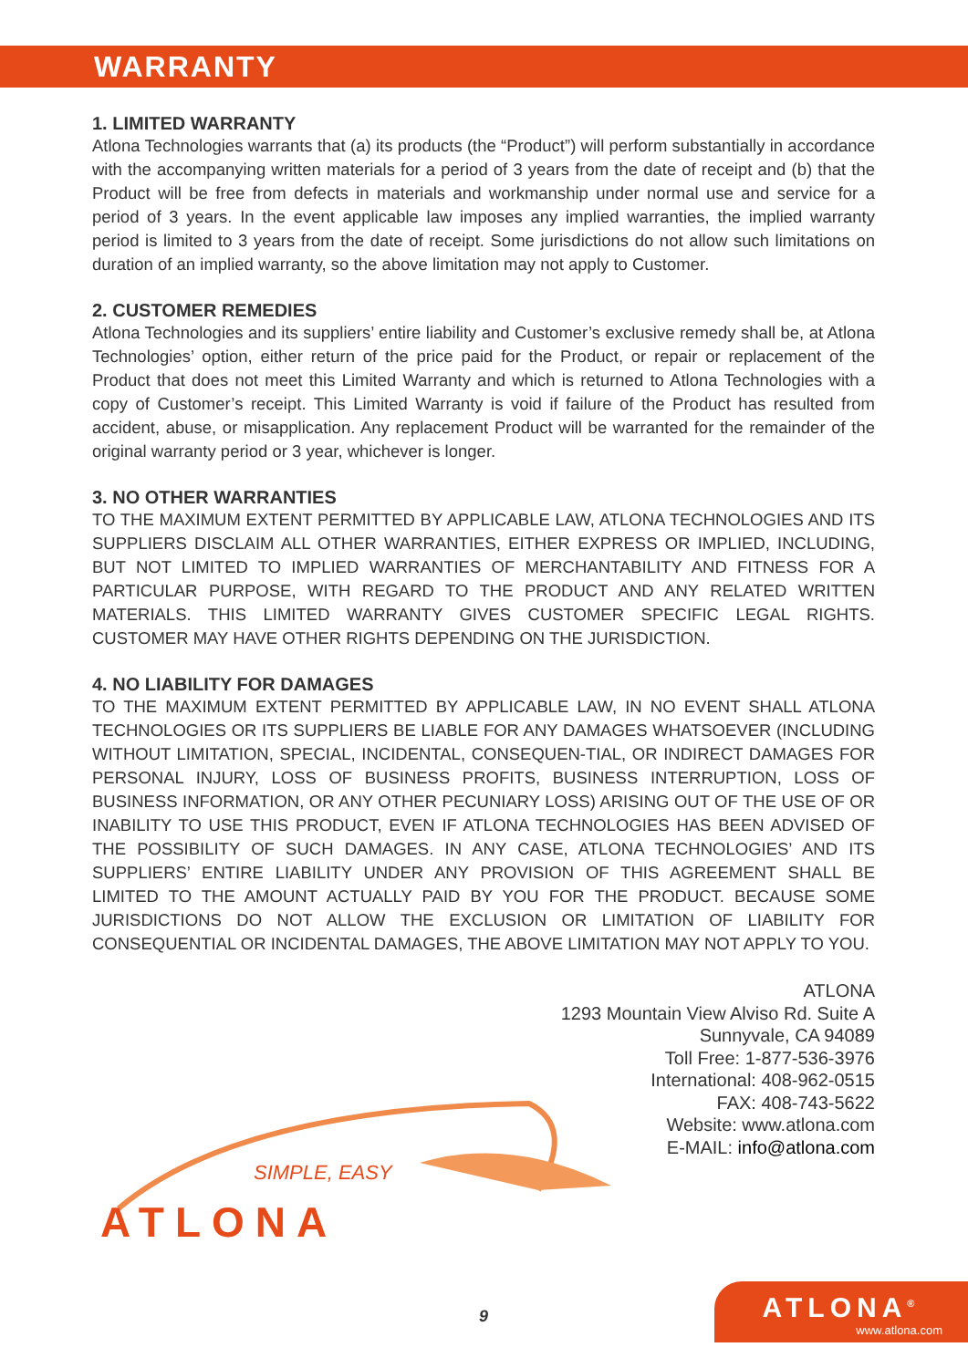WARRANTY
1. LIMITED WARRANTY
Atlona Technologies warrants that (a) its products (the “Product”) will perform substantially in accordance with the accompanying written materials for a period of 3 years from the date of receipt and (b) that the Product will be free from defects in materials and workmanship under normal use and service for a period of 3 years. In the event applicable law imposes any implied warranties, the implied warranty period is limited to 3 years from the date of receipt. Some jurisdictions do not allow such limitations on duration of an implied warranty, so the above limitation may not apply to Customer.
2. CUSTOMER REMEDIES
Atlona Technologies and its suppliers’ entire liability and Customer’s exclusive remedy shall be, at Atlona Technologies’ option, either return of the price paid for the Product, or repair or replacement of the Product that does not meet this Limited Warranty and which is returned to Atlona Technologies with a copy of Customer’s receipt. This Limited Warranty is void if failure of the Product has resulted from accident, abuse, or misapplication. Any replacement Product will be warranted for the remainder of the original warranty period or 3 year, whichever is longer.
3. NO OTHER WARRANTIES
TO THE MAXIMUM EXTENT PERMITTED BY APPLICABLE LAW, ATLONA TECHNOLOGIES AND ITS SUPPLIERS DISCLAIM ALL OTHER WARRANTIES, EITHER EXPRESS OR IMPLIED, INCLUDING, BUT NOT LIMITED TO IMPLIED WARRANTIES OF MERCHANTABILITY AND FITNESS FOR A PARTICULAR PURPOSE, WITH REGARD TO THE PRODUCT AND ANY RELATED WRITTEN MATERIALS. THIS LIMITED WARRANTY GIVES CUSTOMER SPECIFIC LEGAL RIGHTS. CUSTOMER MAY HAVE OTHER RIGHTS DEPENDING ON THE JURISDICTION.
4. NO LIABILITY FOR DAMAGES
TO THE MAXIMUM EXTENT PERMITTED BY APPLICABLE LAW, IN NO EVENT SHALL ATLONA TECHNOLOGIES OR ITS SUPPLIERS BE LIABLE FOR ANY DAMAGES WHATSOEVER (INCLUDING WITHOUT LIMITATION, SPECIAL, INCIDENTAL, CONSEQUEN-TIAL, OR INDIRECT DAMAGES FOR PERSONAL INJURY, LOSS OF BUSINESS PROFITS, BUSINESS INTERRUPTION, LOSS OF BUSINESS INFORMATION, OR ANY OTHER PECUNIARY LOSS) ARISING OUT OF THE USE OF OR INABILITY TO USE THIS PRODUCT, EVEN IF ATLONA TECHNOLOGIES HAS BEEN ADVISED OF THE POSSIBILITY OF SUCH DAMAGES. IN ANY CASE, ATLONA TECHNOLOGIES’ AND ITS SUPPLIERS’ ENTIRE LIABILITY UNDER ANY PROVISION OF THIS AGREEMENT SHALL BE LIMITED TO THE AMOUNT ACTUALLY PAID BY YOU FOR THE PRODUCT. BECAUSE SOME JURISDICTIONS DO NOT ALLOW THE EXCLUSION OR LIMITATION OF LIABILITY FOR CONSEQUENTIAL OR INCIDENTAL DAMAGES, THE ABOVE LIMITATION MAY NOT APPLY TO YOU.
ATLONA
1293 Mountain View Alviso Rd. Suite A
Sunnyvale, CA 94089
Toll Free: 1-877-536-3976
International: 408-962-0515
FAX: 408-743-5622
Website: www.atlona.com
E-MAIL: info@atlona.com
SIMPLE, EASY
ATLONA
9
ATLONA<sup>®</sup>
www.atlona.com